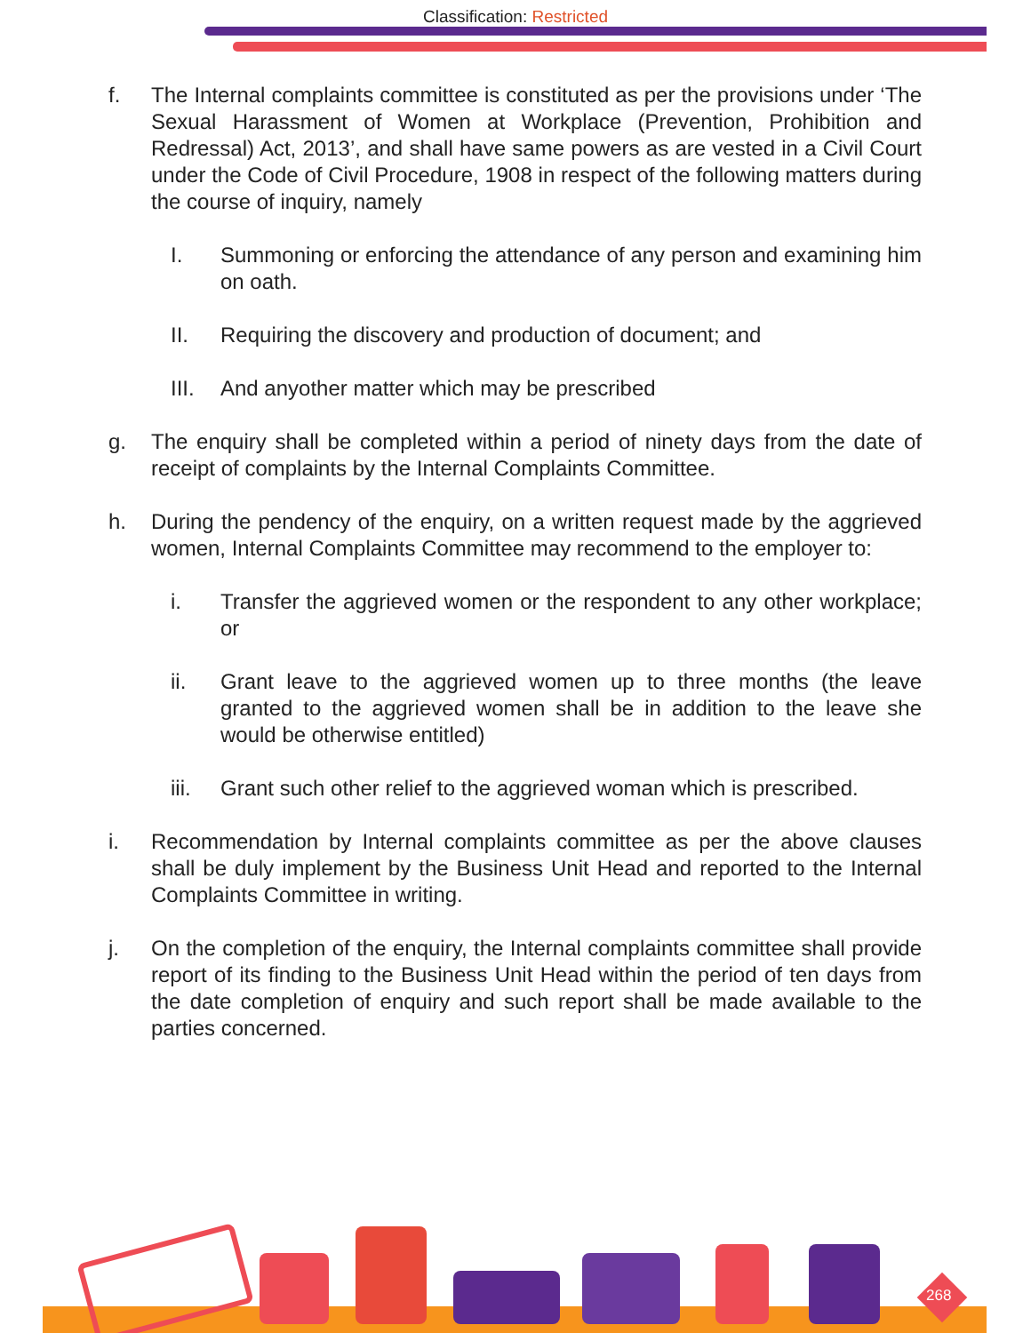Classification: Restricted
f. The Internal complaints committee is constituted as per the provisions under ‘The Sexual Harassment of Women at Workplace (Prevention, Prohibition and Redressal) Act, 2013’, and shall have same powers as are vested in a Civil Court under the Code of Civil Procedure, 1908 in respect of the following matters during the course of inquiry, namely
I. Summoning or enforcing the attendance of any person and examining him on oath.
II. Requiring the discovery and production of document; and
III.
And anyother matter which may be prescribed
g. The enquiry shall be completed within a period of ninety days from the date of receipt of complaints by the Internal Complaints Committee.
h. During the pendency of the enquiry, on a written request made by the aggrieved women, Internal Complaints Committee may recommend to the employer to:
i. Transfer the aggrieved women or the respondent to any other workplace; or
ii. Grant leave to the aggrieved women up to three months (the leave granted to the aggrieved women shall be in addition to the leave she would be otherwise entitled)
iii.
Grant such other relief to the aggrieved woman which is prescribed.
i. Recommendation by Internal complaints committee as per the above clauses shall be duly implement by the Business Unit Head and reported to the Internal Complaints Committee in writing.
j. On the completion of the enquiry, the Internal complaints committee shall provide report of its finding to the Business Unit Head within the period of ten days from the date completion of enquiry and such report shall be made available to the parties concerned.
268